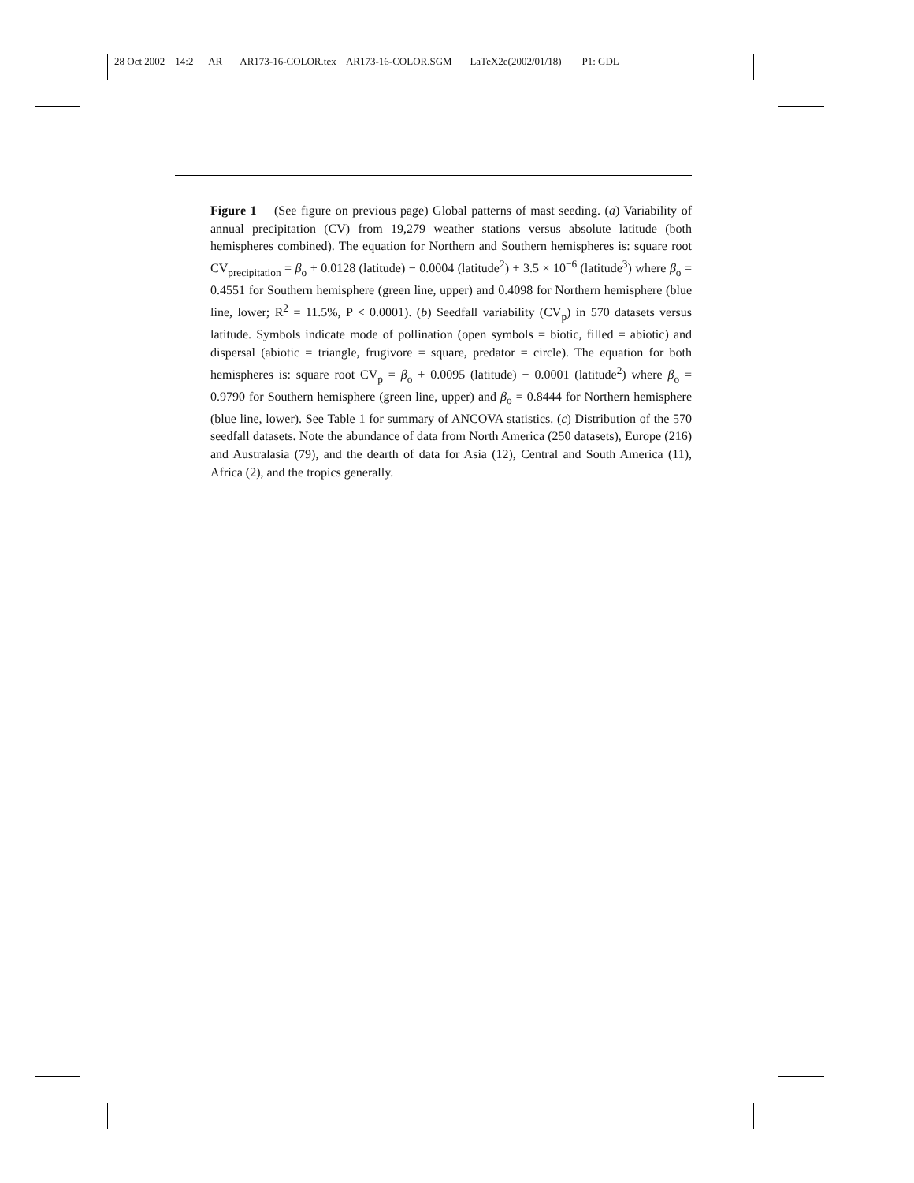28 Oct 2002 14:2 AR AR173-16-COLOR.tex AR173-16-COLOR.SGM LaTeX2e(2002/01/18) P1: GDL
Figure 1 (See figure on previous page) Global patterns of mast seeding. (a) Variability of annual precipitation (CV) from 19,279 weather stations versus absolute latitude (both hemispheres combined). The equation for Northern and Southern hemispheres is: square root CV<sub>precipitation</sub> = β<sub>o</sub> + 0.0128 (latitude) − 0.0004 (latitude<sup>2</sup>) + 3.5 × 10<sup>−6</sup> (latitude<sup>3</sup>) where β<sub>o</sub> = 0.4551 for Southern hemisphere (green line, upper) and 0.4098 for Northern hemisphere (blue line, lower; R<sup>2</sup> = 11.5%, P < 0.0001). (b) Seedfall variability (CV<sub>p</sub>) in 570 datasets versus latitude. Symbols indicate mode of pollination (open symbols = biotic, filled = abiotic) and dispersal (abiotic = triangle, frugivore = square, predator = circle). The equation for both hemispheres is: square root CV<sub>p</sub> = β<sub>o</sub> + 0.0095 (latitude) − 0.0001 (latitude<sup>2</sup>) where β<sub>o</sub> = 0.9790 for Southern hemisphere (green line, upper) and β<sub>o</sub> = 0.8444 for Northern hemisphere (blue line, lower). See Table 1 for summary of ANCOVA statistics. (c) Distribution of the 570 seedfall datasets. Note the abundance of data from North America (250 datasets), Europe (216) and Australasia (79), and the dearth of data for Asia (12), Central and South America (11), Africa (2), and the tropics generally.